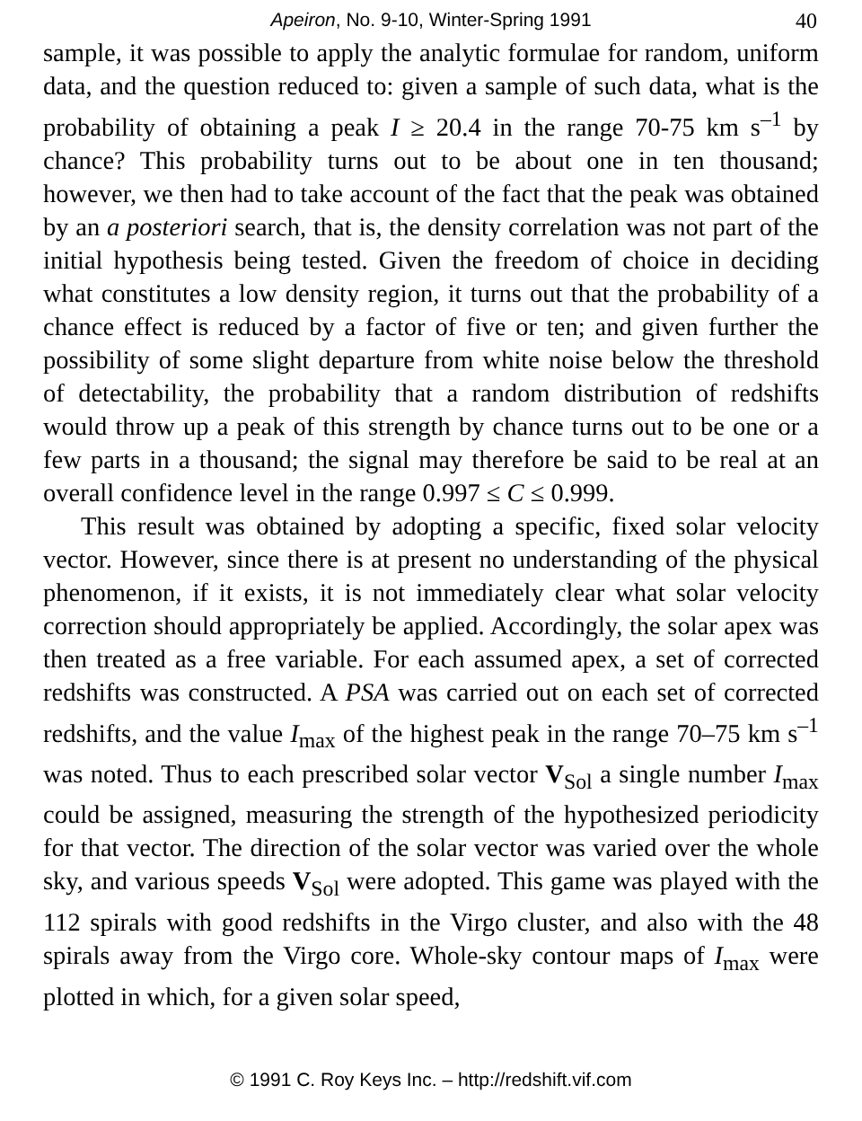Apeiron, No. 9-10, Winter-Spring 1991
40
sample, it was possible to apply the analytic formulae for random, uniform data, and the question reduced to: given a sample of such data, what is the probability of obtaining a peak I ≥ 20.4 in the range 70-75 km s<sup>–1</sup> by chance? This probability turns out to be about one in ten thousand; however, we then had to take account of the fact that the peak was obtained by an a posteriori search, that is, the density correlation was not part of the initial hypothesis being tested. Given the freedom of choice in deciding what constitutes a low density region, it turns out that the probability of a chance effect is reduced by a factor of five or ten; and given further the possibility of some slight departure from white noise below the threshold of detectability, the probability that a random distribution of redshifts would throw up a peak of this strength by chance turns out to be one or a few parts in a thousand; the signal may therefore be said to be real at an overall confidence level in the range 0.997 ≤ C ≤ 0.999.
This result was obtained by adopting a specific, fixed solar velocity vector. However, since there is at present no understanding of the physical phenomenon, if it exists, it is not immediately clear what solar velocity correction should appropriately be applied. Accordingly, the solar apex was then treated as a free variable. For each assumed apex, a set of corrected redshifts was constructed. A PSA was carried out on each set of corrected redshifts, and the value I<sub>max</sub> of the highest peak in the range 70–75 km s<sup>–1</sup> was noted. Thus to each prescribed solar vector V<sub>Sol</sub> a single number I<sub>max</sub> could be assigned, measuring the strength of the hypothesized periodicity for that vector. The direction of the solar vector was varied over the whole sky, and various speeds V<sub>Sol</sub> were adopted. This game was played with the 112 spirals with good redshifts in the Virgo cluster, and also with the 48 spirals away from the Virgo core. Whole-sky contour maps of I<sub>max</sub> were plotted in which, for a given solar speed,
© 1991 C. Roy Keys Inc. – http://redshift.vif.com